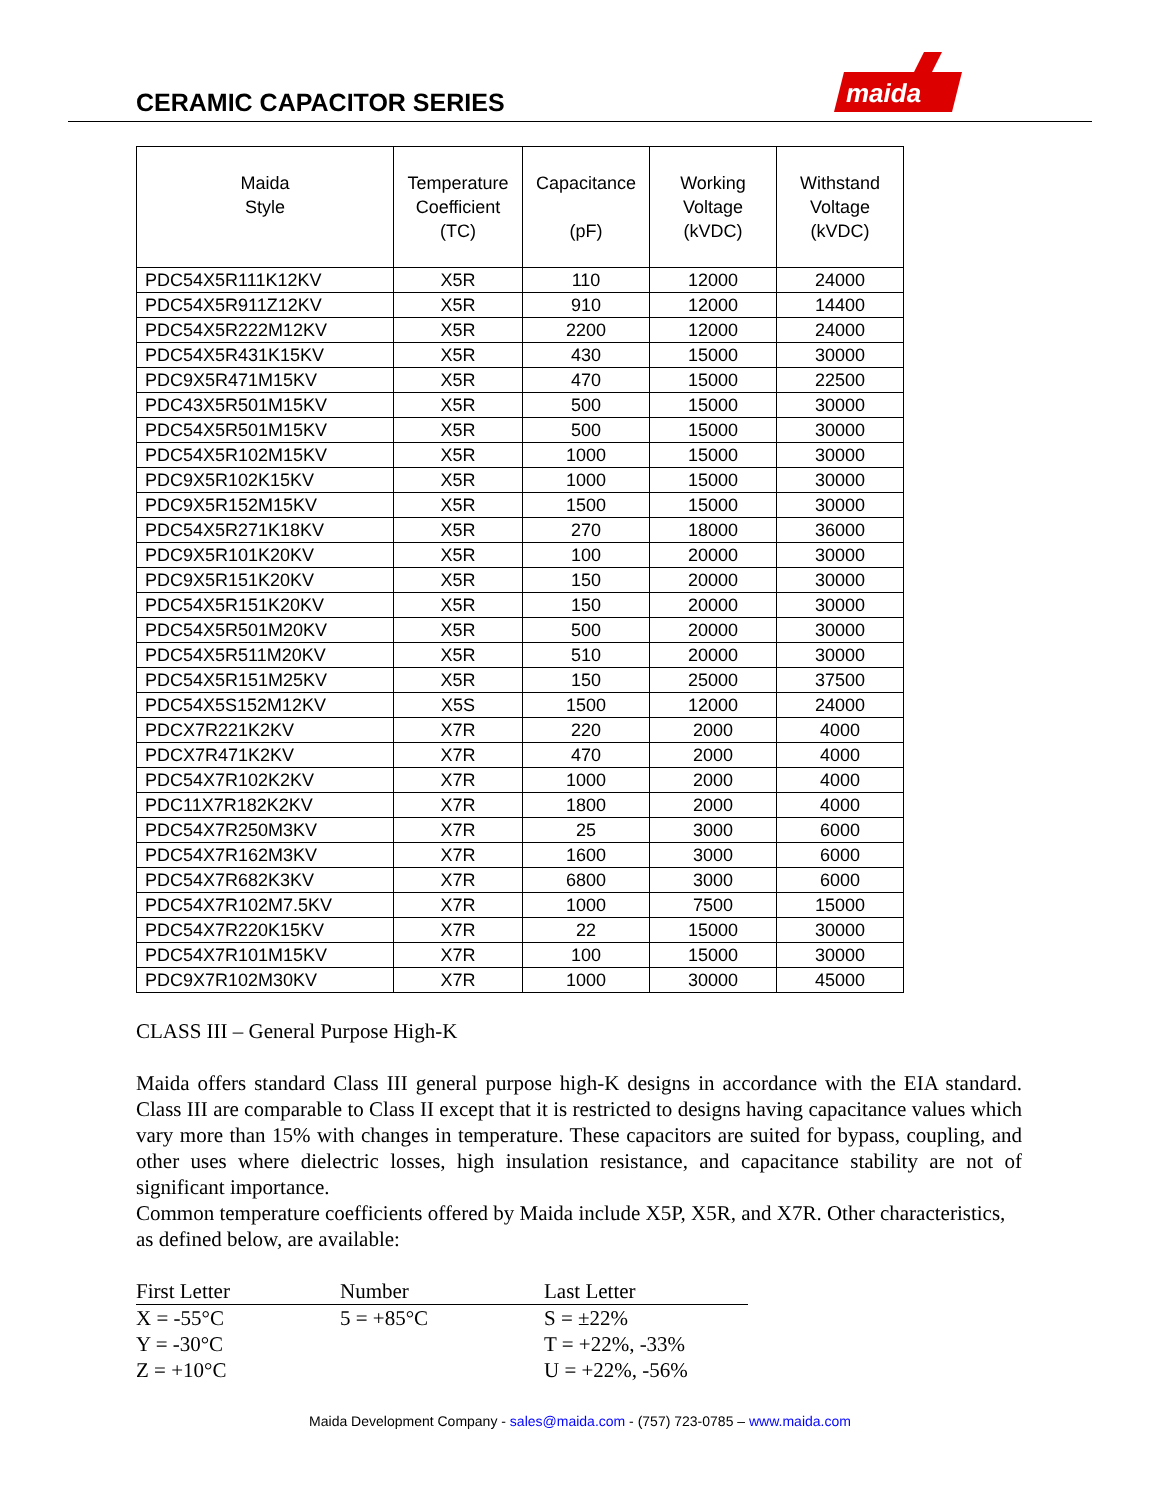CERAMIC CAPACITOR SERIES
maida
| Maida Style | Temperature Coefficient (TC) | Capacitance (pF) | Working Voltage (kVDC) | Withstand Voltage (kVDC) |
| --- | --- | --- | --- | --- |
| PDC54X5R111K12KV | X5R | 110 | 12000 | 24000 |
| PDC54X5R911Z12KV | X5R | 910 | 12000 | 14400 |
| PDC54X5R222M12KV | X5R | 2200 | 12000 | 24000 |
| PDC54X5R431K15KV | X5R | 430 | 15000 | 30000 |
| PDC9X5R471M15KV | X5R | 470 | 15000 | 22500 |
| PDC43X5R501M15KV | X5R | 500 | 15000 | 30000 |
| PDC54X5R501M15KV | X5R | 500 | 15000 | 30000 |
| PDC54X5R102M15KV | X5R | 1000 | 15000 | 30000 |
| PDC9X5R102K15KV | X5R | 1000 | 15000 | 30000 |
| PDC9X5R152M15KV | X5R | 1500 | 15000 | 30000 |
| PDC54X5R271K18KV | X5R | 270 | 18000 | 36000 |
| PDC9X5R101K20KV | X5R | 100 | 20000 | 30000 |
| PDC9X5R151K20KV | X5R | 150 | 20000 | 30000 |
| PDC54X5R151K20KV | X5R | 150 | 20000 | 30000 |
| PDC54X5R501M20KV | X5R | 500 | 20000 | 30000 |
| PDC54X5R511M20KV | X5R | 510 | 20000 | 30000 |
| PDC54X5R151M25KV | X5R | 150 | 25000 | 37500 |
| PDC54X5S152M12KV | X5S | 1500 | 12000 | 24000 |
| PDCX7R221K2KV | X7R | 220 | 2000 | 4000 |
| PDCX7R471K2KV | X7R | 470 | 2000 | 4000 |
| PDC54X7R102K2KV | X7R | 1000 | 2000 | 4000 |
| PDC11X7R182K2KV | X7R | 1800 | 2000 | 4000 |
| PDC54X7R250M3KV | X7R | 25 | 3000 | 6000 |
| PDC54X7R162M3KV | X7R | 1600 | 3000 | 6000 |
| PDC54X7R682K3KV | X7R | 6800 | 3000 | 6000 |
| PDC54X7R102M7.5KV | X7R | 1000 | 7500 | 15000 |
| PDC54X7R220K15KV | X7R | 22 | 15000 | 30000 |
| PDC54X7R101M15KV | X7R | 100 | 15000 | 30000 |
| PDC9X7R102M30KV | X7R | 1000 | 30000 | 45000 |
CLASS III – General Purpose High-K
Maida offers standard Class III general purpose high-K designs in accordance with the EIA standard. Class III are comparable to Class II except that it is restricted to designs having capacitance values which vary more than 15% with changes in temperature. These capacitors are suited for bypass, coupling, and other uses where dielectric losses, high insulation resistance, and capacitance stability are not of significant importance.
Common temperature coefficients offered by Maida include X5P, X5R, and X7R. Other characteristics, as defined below, are available:
| First Letter | Number | Last Letter |
| --- | --- | --- |
| X = -55°C | 5 = +85°C | S = ±22% |
| Y = -30°C | | T = +22%, -33% |
| Z = +10°C | | U = +22%, -56% |
Maida Development Company - sales@maida.com - (757) 723-0785 – www.maida.com